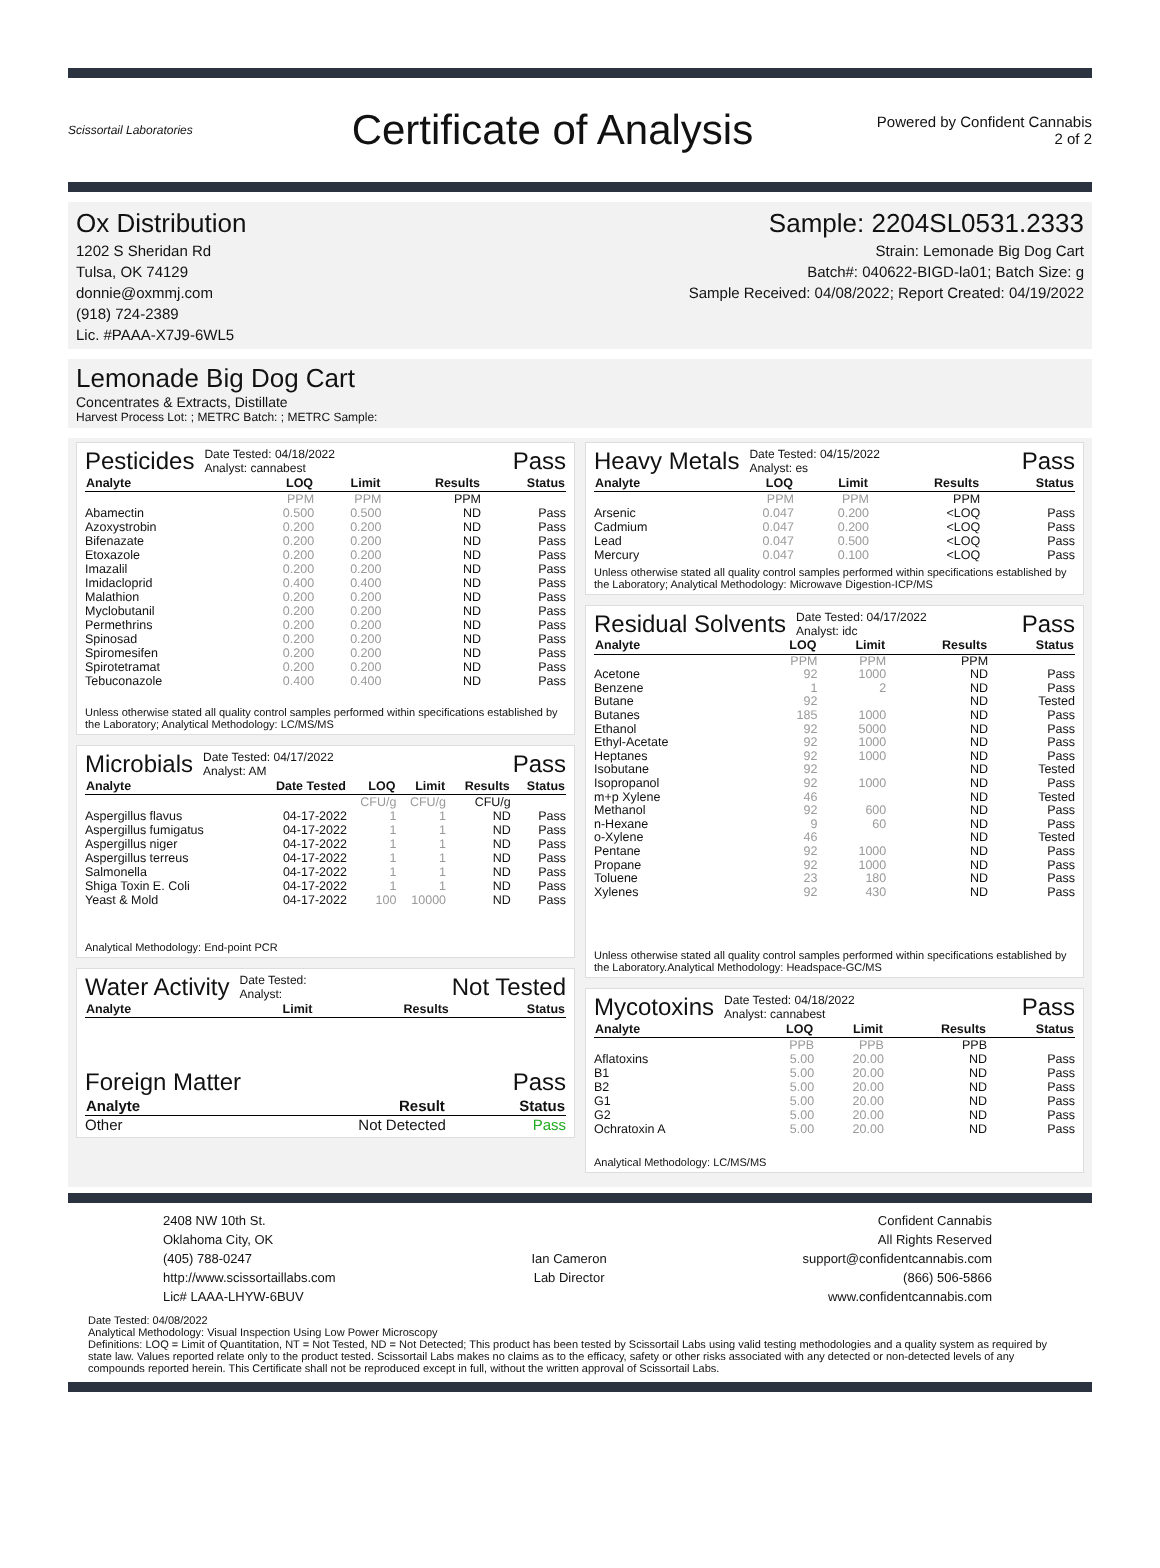Scissortail Laboratories
Certificate of Analysis
Powered by Confident Cannabis
2 of 2
Ox Distribution
1202 S Sheridan Rd
Tulsa, OK 74129
donnie@oxmmj.com
(918) 724-2389
Lic. #PAAA-X7J9-6WL5
Sample: 2204SL0531.2333
Strain: Lemonade Big Dog Cart
Batch#: 040622-BIGD-la01; Batch Size: g
Sample Received: 04/08/2022; Report Created: 04/19/2022
Lemonade Big Dog Cart
Concentrates & Extracts, Distillate
Harvest Process Lot: ; METRC Batch: ; METRC Sample:
Pesticides Date Tested: 04/18/2022
Analyst: cannabest Pass
| Analyte | LOQ | Limit | Results | Status |
| --- | --- | --- | --- | --- |
| | PPM | PPM | PPM | |
| Abamectin | 0.500 | 0.500 | ND | Pass |
| Azoxystrobin | 0.200 | 0.200 | ND | Pass |
| Bifenazate | 0.200 | 0.200 | ND | Pass |
| Etoxazole | 0.200 | 0.200 | ND | Pass |
| Imazalil | 0.200 | 0.200 | ND | Pass |
| Imidacloprid | 0.400 | 0.400 | ND | Pass |
| Malathion | 0.200 | 0.200 | ND | Pass |
| Myclobutanil | 0.200 | 0.200 | ND | Pass |
| Permethrins | 0.200 | 0.200 | ND | Pass |
| Spinosad | 0.200 | 0.200 | ND | Pass |
| Spiromesifen | 0.200 | 0.200 | ND | Pass |
| Spirotetramat | 0.200 | 0.200 | ND | Pass |
| Tebuconazole | 0.400 | 0.400 | ND | Pass |
Unless otherwise stated all quality control samples performed within specifications established by the Laboratory; Analytical Methodology: LC/MS/MS
Microbials Date Tested: 04/17/2022
Analyst: AM Pass
| Analyte | Date Tested | LOQ | Limit | Results | Status |
| --- | --- | --- | --- | --- | --- |
| | | CFU/g | CFU/g | CFU/g | |
| Aspergillus flavus | 04-17-2022 | 1 | 1 | ND | Pass |
| Aspergillus fumigatus | 04-17-2022 | 1 | 1 | ND | Pass |
| Aspergillus niger | 04-17-2022 | 1 | 1 | ND | Pass |
| Aspergillus terreus | 04-17-2022 | 1 | 1 | ND | Pass |
| Salmonella | 04-17-2022 | 1 | 1 | ND | Pass |
| Shiga Toxin E. Coli | 04-17-2022 | 1 | 1 | ND | Pass |
| Yeast & Mold | 04-17-2022 | 100 | 10000 | ND | Pass |
Analytical Methodology: End-point PCR
Water Activity Date Tested:
Analyst: Not Tested
| Analyte | Limit | Results | Status |
| --- | --- | --- | --- |
Foreign Matter Pass
| Analyte | Result | Status |
| --- | --- | --- |
| Other | Not Detected | Pass |
Heavy Metals Date Tested: 04/15/2022
Analyst: es Pass
| Analyte | LOQ | Limit | Results | Status |
| --- | --- | --- | --- | --- |
| | PPM | PPM | PPM | |
| Arsenic | 0.047 | 0.200 | <LOQ | Pass |
| Cadmium | 0.047 | 0.200 | <LOQ | Pass |
| Lead | 0.047 | 0.500 | <LOQ | Pass |
| Mercury | 0.047 | 0.100 | <LOQ | Pass |
Unless otherwise stated all quality control samples performed within specifications established by the Laboratory; Analytical Methodology: Microwave Digestion-ICP/MS
Residual Solvents Date Tested: 04/17/2022
Analyst: idc Pass
| Analyte | LOQ | Limit | Results | Status |
| --- | --- | --- | --- | --- |
| | PPM | PPM | PPM | |
| Acetone | 92 | 1000 | ND | Pass |
| Benzene | 1 | 2 | ND | Pass |
| Butane | 92 | | ND | Tested |
| Butanes | 185 | 1000 | ND | Pass |
| Ethanol | 92 | 5000 | ND | Pass |
| Ethyl-Acetate | 92 | 1000 | ND | Pass |
| Heptanes | 92 | 1000 | ND | Pass |
| Isobutane | 92 | | ND | Tested |
| Isopropanol | 92 | 1000 | ND | Pass |
| m+p Xylene | 46 | | ND | Tested |
| Methanol | 92 | 600 | ND | Pass |
| n-Hexane | 9 | 60 | ND | Pass |
| o-Xylene | 46 | | ND | Tested |
| Pentane | 92 | 1000 | ND | Pass |
| Propane | 92 | 1000 | ND | Pass |
| Toluene | 23 | 180 | ND | Pass |
| Xylenes | 92 | 430 | ND | Pass |
Unless otherwise stated all quality control samples performed within specifications established by the Laboratory.Analytical Methodology: Headspace-GC/MS
Mycotoxins Date Tested: 04/18/2022
Analyst: cannabest Pass
| Analyte | LOQ | Limit | Results | Status |
| --- | --- | --- | --- | --- |
| | PPB | PPB | PPB | |
| Aflatoxins | 5.00 | 20.00 | ND | Pass |
| B1 | 5.00 | 20.00 | ND | Pass |
| B2 | 5.00 | 20.00 | ND | Pass |
| G1 | 5.00 | 20.00 | ND | Pass |
| G2 | 5.00 | 20.00 | ND | Pass |
| Ochratoxin A | 5.00 | 20.00 | ND | Pass |
Analytical Methodology: LC/MS/MS
2408 NW 10th St.
Oklahoma City, OK
(405) 788-0247
http://www.scissortaillabs.com
Lic# LAAA-LHYW-6BUV
Ian Cameron
Lab Director
Confident Cannabis
All Rights Reserved
support@confidentcannabis.com
(866) 506-5866
www.confidentcannabis.com
Date Tested: 04/08/2022
Analytical Methodology: Visual Inspection Using Low Power Microscopy
Definitions: LOQ = Limit of Quantitation, NT = Not Tested, ND = Not Detected; This product has been tested by Scissortail Labs using valid testing methodologies and a quality system as required by state law. Values reported relate only to the product tested. Scissortail Labs makes no claims as to the efficacy, safety or other risks associated with any detected or non-detected levels of any compounds reported herein. This Certificate shall not be reproduced except in full, without the written approval of Scissortail Labs.